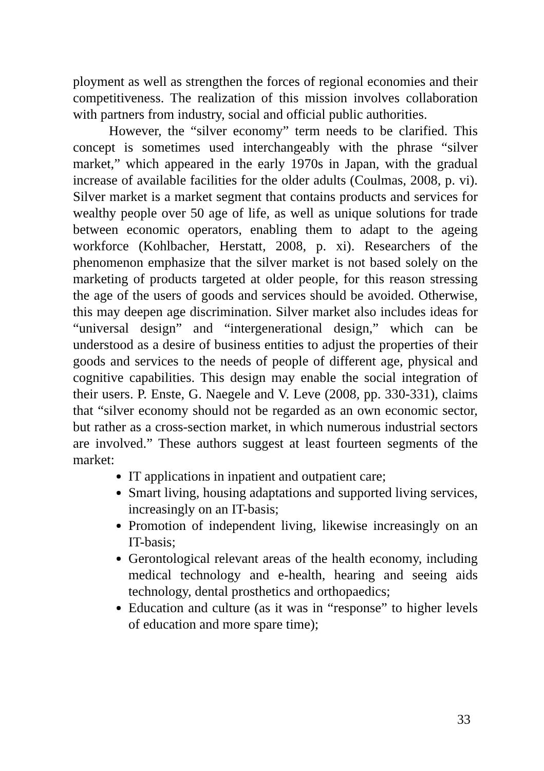ployment as well as strengthen the forces of regional economies and their competitiveness. The realization of this mission involves collaboration with partners from industry, social and official public authorities.
However, the “silver economy” term needs to be clarified. This concept is sometimes used interchangeably with the phrase “silver market,” which appeared in the early 1970s in Japan, with the gradual increase of available facilities for the older adults (Coulmas, 2008, p. vi). Silver market is a market segment that contains products and services for wealthy people over 50 age of life, as well as unique solutions for trade between economic operators, enabling them to adapt to the ageing workforce (Kohlbacher, Herstatt, 2008, p. xi). Researchers of the phenomenon emphasize that the silver market is not based solely on the marketing of products targeted at older people, for this reason stressing the age of the users of goods and services should be avoided. Otherwise, this may deepen age discrimination. Silver market also includes ideas for “universal design” and “intergenerational design,” which can be understood as a desire of business entities to adjust the properties of their goods and services to the needs of people of different age, physical and cognitive capabilities. This design may enable the social integration of their users. P. Enste, G. Naegele and V. Leve (2008, pp. 330-331), claims that “silver economy should not be regarded as an own economic sector, but rather as a cross-section market, in which numerous industrial sectors are involved.” These authors suggest at least fourteen segments of the market:
IT applications in inpatient and outpatient care;
Smart living, housing adaptations and supported living services, increasingly on an IT-basis;
Promotion of independent living, likewise increasingly on an IT-basis;
Gerontological relevant areas of the health economy, including medical technology and e-health, hearing and seeing aids technology, dental prosthetics and orthopaedics;
Education and culture (as it was in “response” to higher levels of education and more spare time);
33